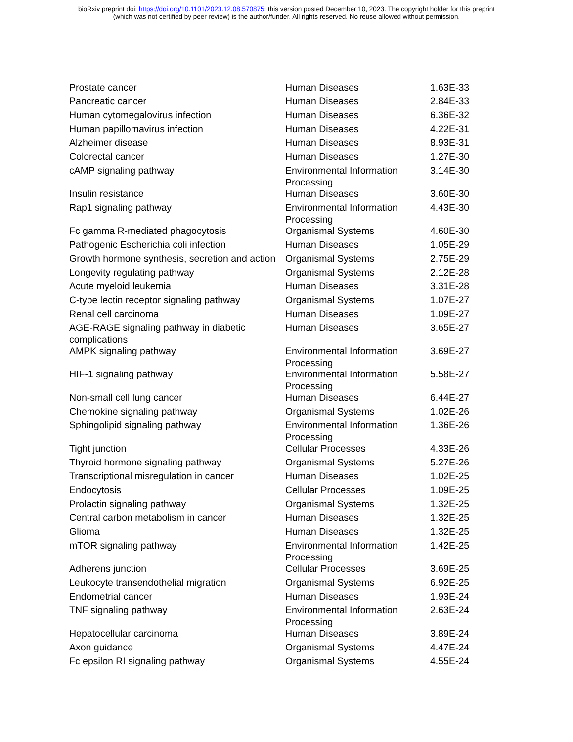bioRxiv preprint doi: https://doi.org/10.1101/2023.12.08.570875; this version posted December 10, 2023. The copyright holder for this preprint
(which was not certified by peer review) is the author/funder. All rights reserved. No reuse allowed without permission.
| Prostate cancer | Human Diseases | 1.63E-33 |
| Pancreatic cancer | Human Diseases | 2.84E-33 |
| Human cytomegalovirus infection | Human Diseases | 6.36E-32 |
| Human papillomavirus infection | Human Diseases | 4.22E-31 |
| Alzheimer disease | Human Diseases | 8.93E-31 |
| Colorectal cancer | Human Diseases | 1.27E-30 |
| cAMP signaling pathway | Environmental Information Processing | 3.14E-30 |
| Insulin resistance | Human Diseases | 3.60E-30 |
| Rap1 signaling pathway | Environmental Information Processing | 4.43E-30 |
| Fc gamma R-mediated phagocytosis | Organismal Systems | 4.60E-30 |
| Pathogenic Escherichia coli infection | Human Diseases | 1.05E-29 |
| Growth hormone synthesis, secretion and action | Organismal Systems | 2.75E-29 |
| Longevity regulating pathway | Organismal Systems | 2.12E-28 |
| Acute myeloid leukemia | Human Diseases | 3.31E-28 |
| C-type lectin receptor signaling pathway | Organismal Systems | 1.07E-27 |
| Renal cell carcinoma | Human Diseases | 1.09E-27 |
| AGE-RAGE signaling pathway in diabetic complications | Human Diseases | 3.65E-27 |
| AMPK signaling pathway | Environmental Information Processing | 3.69E-27 |
| HIF-1 signaling pathway | Environmental Information Processing | 5.58E-27 |
| Non-small cell lung cancer | Human Diseases | 6.44E-27 |
| Chemokine signaling pathway | Organismal Systems | 1.02E-26 |
| Sphingolipid signaling pathway | Environmental Information Processing | 1.36E-26 |
| Tight junction | Cellular Processes | 4.33E-26 |
| Thyroid hormone signaling pathway | Organismal Systems | 5.27E-26 |
| Transcriptional misregulation in cancer | Human Diseases | 1.02E-25 |
| Endocytosis | Cellular Processes | 1.09E-25 |
| Prolactin signaling pathway | Organismal Systems | 1.32E-25 |
| Central carbon metabolism in cancer | Human Diseases | 1.32E-25 |
| Glioma | Human Diseases | 1.32E-25 |
| mTOR signaling pathway | Environmental Information Processing | 1.42E-25 |
| Adherens junction | Cellular Processes | 3.69E-25 |
| Leukocyte transendothelial migration | Organismal Systems | 6.92E-25 |
| Endometrial cancer | Human Diseases | 1.93E-24 |
| TNF signaling pathway | Environmental Information Processing | 2.63E-24 |
| Hepatocellular carcinoma | Human Diseases | 3.89E-24 |
| Axon guidance | Organismal Systems | 4.47E-24 |
| Fc epsilon RI signaling pathway | Organismal Systems | 4.55E-24 |